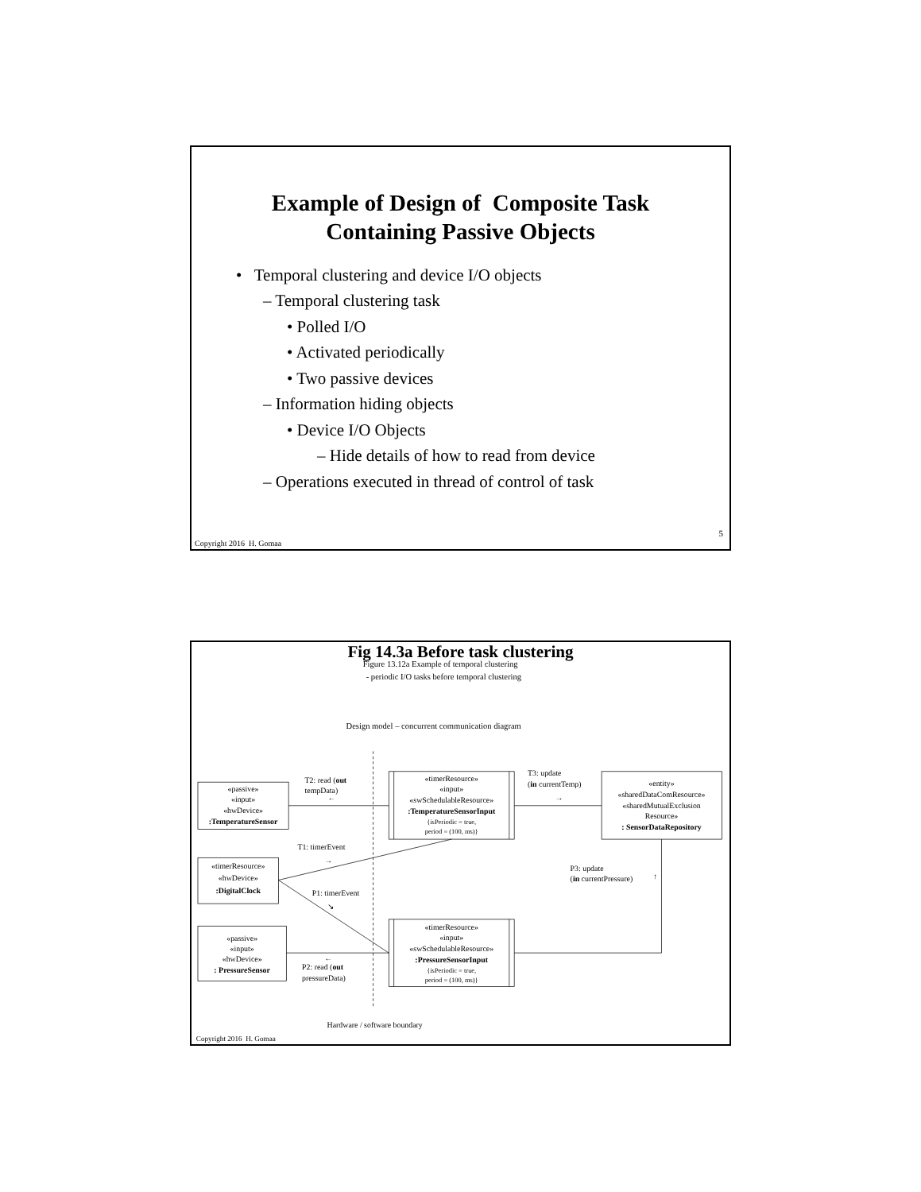Example of Design of Composite Task
Containing Passive Objects
• Temporal clustering and device I/O objects
– Temporal clustering task
• Polled I/O
• Activated periodically
• Two passive devices
– Information hiding objects
• Device I/O Objects
– Hide details of how to read from device
– Operations executed in thread of control of task
5
Copyright 2016 H. Gomaa
Fig 14.3a Before task clustering
Figure 13.12a Example of temporal clustering
- periodic I/O tasks before temporal clustering
Design model – concurrent communication diagram
T2: read (out
tempData)
←
«passive»
«input»
«hwDevice»
:TemperatureSensor
«timerResource»
«input»
«swSchedulableResource»
:TemperatureSensorInput
{isPeriodic = true,
period = (100, ms)}
T3: update
(in currentTemp)
→
«entity»
«sharedDataComResource»
«sharedMutualExclusion
Resource»
: SensorDataRepository
T1: timerEvent
→
«timerResource»
«hwDevice»
:DigitalClock
P3: update
(in currentPressure)
↑
P1: timerEvent
↘
«timerResource»
«input»
«swSchedulableResource»
:PressureSensorInput
{isPeriodic = true,
period = (100, ms)}
«passive»
«input»
«hwDevice»
: PressureSensor
←
P2: read (out
pressureData)
Hardware / software boundary
Copyright 2016 H. Gomaa